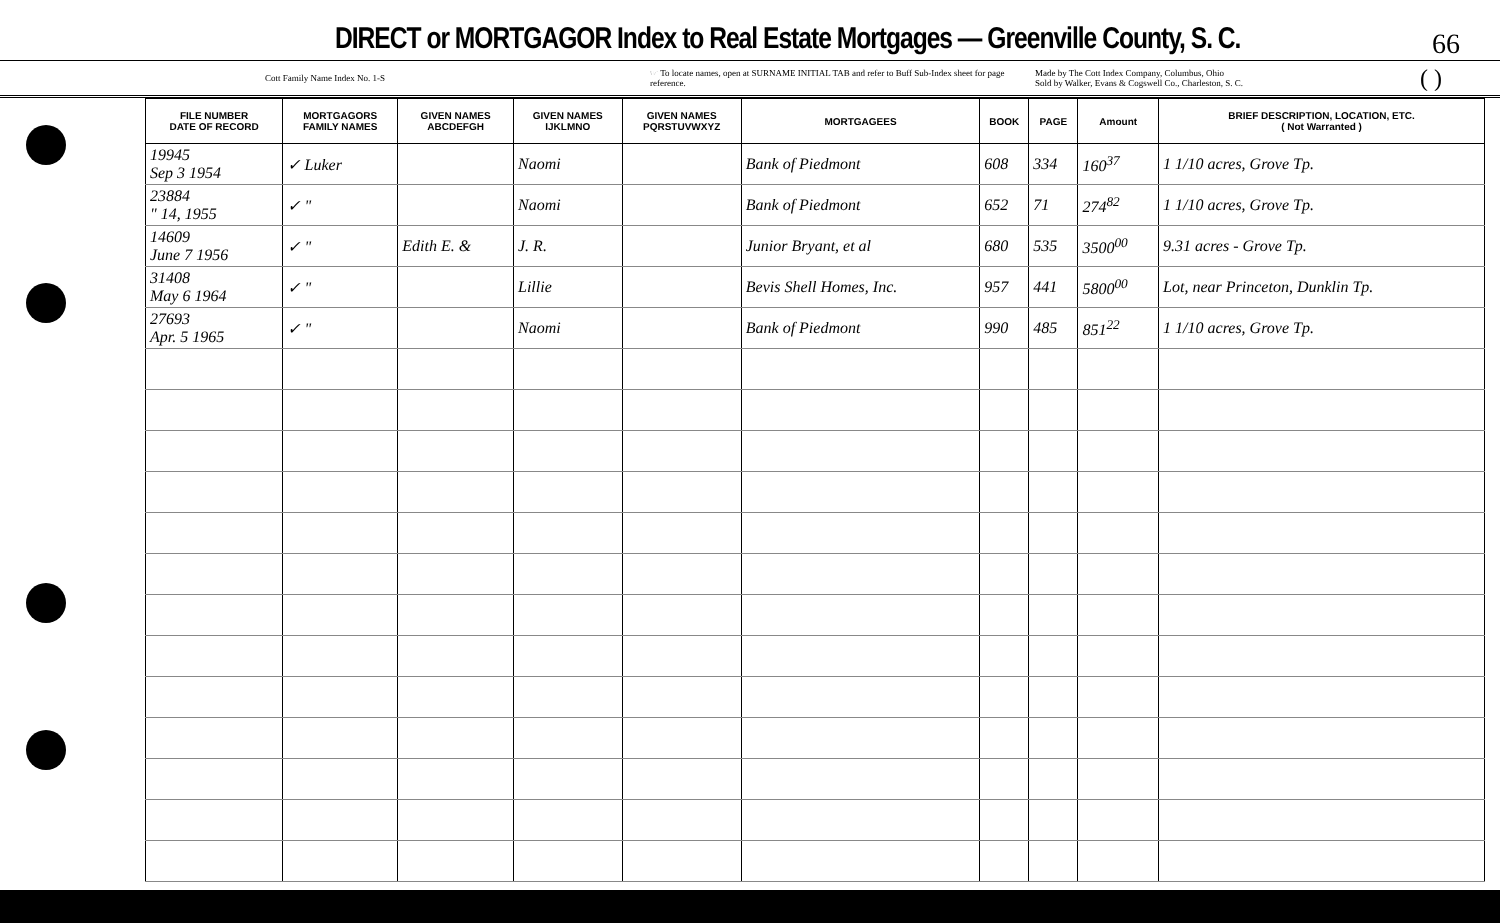DIRECT or MORTGAGOR Index to Real Estate Mortgages — Greenville County, S. C.
66
Cott Family Name Index No. 1-S
☞ To locate names, open at SURNAME INITIAL TAB and refer to Buff Sub-Index sheet for page reference.
Made by The Cott Index Company, Columbus, Ohio
Sold by Walker, Evans & Cogswell Co., Charleston, S. C.
( )
| FILE NUMBER DATE OF RECORD | MORTGAGORS FAMILY NAMES | GIVEN NAMES ABCDEFGH | GIVEN NAMES IJKLMNO | GIVEN NAMES PQRSTUVWXYZ | MORTGAGEES | BOOK | PAGE | Amount | BRIEF DESCRIPTION, LOCATION, ETC. ( Not Warranted ) |
| --- | --- | --- | --- | --- | --- | --- | --- | --- | --- |
| 19945 Sep 3 1954 | ✓ Luker | | Naomi | | Bank of Piedmont | 608 | 334 | 160<sup>37</sup> | 1 1/10 acres, Grove Tp. |
| 23884 " 14, 1955 | ✓ " | | Naomi | | Bank of Piedmont | 652 | 71 | 274<sup>82</sup> | 1 1/10 acres, Grove Tp. |
| 14609 June 7 1956 | ✓ " | Edith E. & | J. R. | | Junior Bryant, et al | 680 | 535 | 3500<sup>00</sup> | 9.31 acres - Grove Tp. |
| 31408 May 6 1964 | ✓ " | | Lillie | | Bevis Shell Homes, Inc. | 957 | 441 | 5800<sup>00</sup> | Lot, near Princeton, Dunklin Tp. |
| 27693 Apr. 5 1965 | ✓ " | | Naomi | | Bank of Piedmont | 990 | 485 | 851<sup>22</sup> | 1 1/10 acres, Grove Tp. |